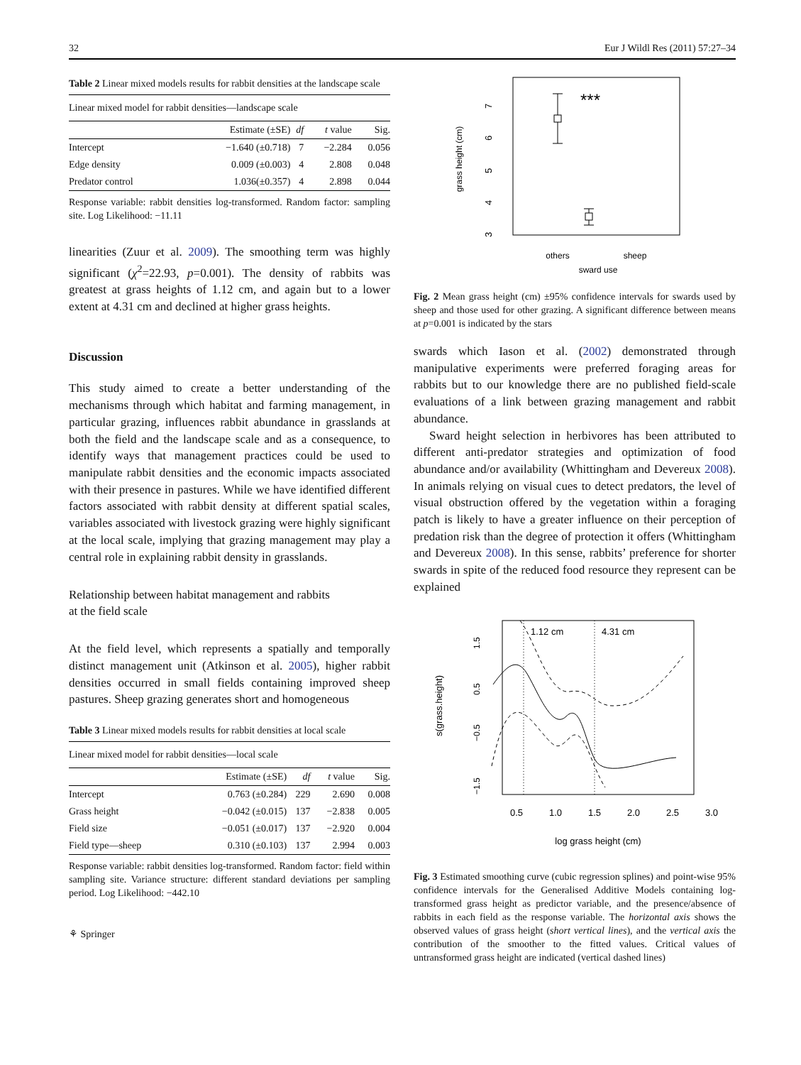32 Eur J Wildl Res (2011) 57:27–34
Table 2 Linear mixed models results for rabbit densities at the landscape scale
| Linear mixed model for rabbit densities—landscape scale | | | | |
| | Estimate (±SE) | df | t value | Sig. |
| Intercept | −1.640 (±0.718) | 7 | −2.284 | 0.056 |
| Edge density | 0.009 (±0.003) | 4 | 2.808 | 0.048 |
| Predator control | 1.036(±0.357) | 4 | 2.898 | 0.044 |
Response variable: rabbit densities log-transformed. Random factor: sampling site. Log Likelihood: −11.11
linearities (Zuur et al. 2009). The smoothing term was highly significant (χ<sup>2</sup>=22.93, p=0.001). The density of rabbits was greatest at grass heights of 1.12 cm, and again but to a lower extent at 4.31 cm and declined at higher grass heights.
Discussion
This study aimed to create a better understanding of the mechanisms through which habitat and farming management, in particular grazing, influences rabbit abundance in grasslands at both the field and the landscape scale and as a consequence, to identify ways that management practices could be used to manipulate rabbit densities and the economic impacts associated with their presence in pastures. While we have identified different factors associated with rabbit density at different spatial scales, variables associated with livestock grazing were highly significant at the local scale, implying that grazing management may play a central role in explaining rabbit density in grasslands.
Relationship between habitat management and rabbits
at the field scale
At the field level, which represents a spatially and temporally distinct management unit (Atkinson et al. 2005), higher rabbit densities occurred in small fields containing improved sheep pastures. Sheep grazing generates short and homogeneous
Table 3 Linear mixed models results for rabbit densities at local scale
| Linear mixed model for rabbit densities—local scale | | | | |
| | Estimate (±SE) | df | t value | Sig. |
| Intercept | 0.763 (±0.284) | 229 | 2.690 | 0.008 |
| Grass height | −0.042 (±0.015) | 137 | −2.838 | 0.005 |
| Field size | −0.051 (±0.017) | 137 | −2.920 | 0.004 |
| Field type—sheep | 0.310 (±0.103) | 137 | 2.994 | 0.003 |
Response variable: rabbit densities log-transformed. Random factor: field within sampling site. Variance structure: different standard deviations per sampling period. Log Likelihood: −442.10
⚘ Springer
grass height (cm)
3
4
5
6
7
***
others
sheep
sward use
Fig. 2 Mean grass height (cm) ±95% confidence intervals for swards used by sheep and those used for other grazing. A significant difference between means at p=0.001 is indicated by the stars
swards which Iason et al. (2002) demonstrated through manipulative experiments were preferred foraging areas for rabbits but to our knowledge there are no published field-scale evaluations of a link between grazing management and rabbit abundance.
Sward height selection in herbivores has been attributed to different anti-predator strategies and optimization of food abundance and/or availability (Whittingham and Devereux 2008). In animals relying on visual cues to detect predators, the level of visual obstruction offered by the vegetation within a foraging patch is likely to have a greater influence on their perception of predation risk than the degree of protection it offers (Whittingham and Devereux 2008). In this sense, rabbits’ preference for shorter swards in spite of the reduced food resource they represent can be explained
s(grass.height)
−1.5
−0.5
0.5
1.5
1.12 cm
4.31 cm
0.5
1.0
1.5
2.0
2.5
3.0
log grass height (cm)
Fig. 3 Estimated smoothing curve (cubic regression splines) and point-wise 95% confidence intervals for the Generalised Additive Models containing log-transformed grass height as predictor variable, and the presence/absence of rabbits in each field as the response variable. The horizontal axis shows the observed values of grass height (short vertical lines), and the vertical axis the contribution of the smoother to the fitted values. Critical values of untransformed grass height are indicated (vertical dashed lines)